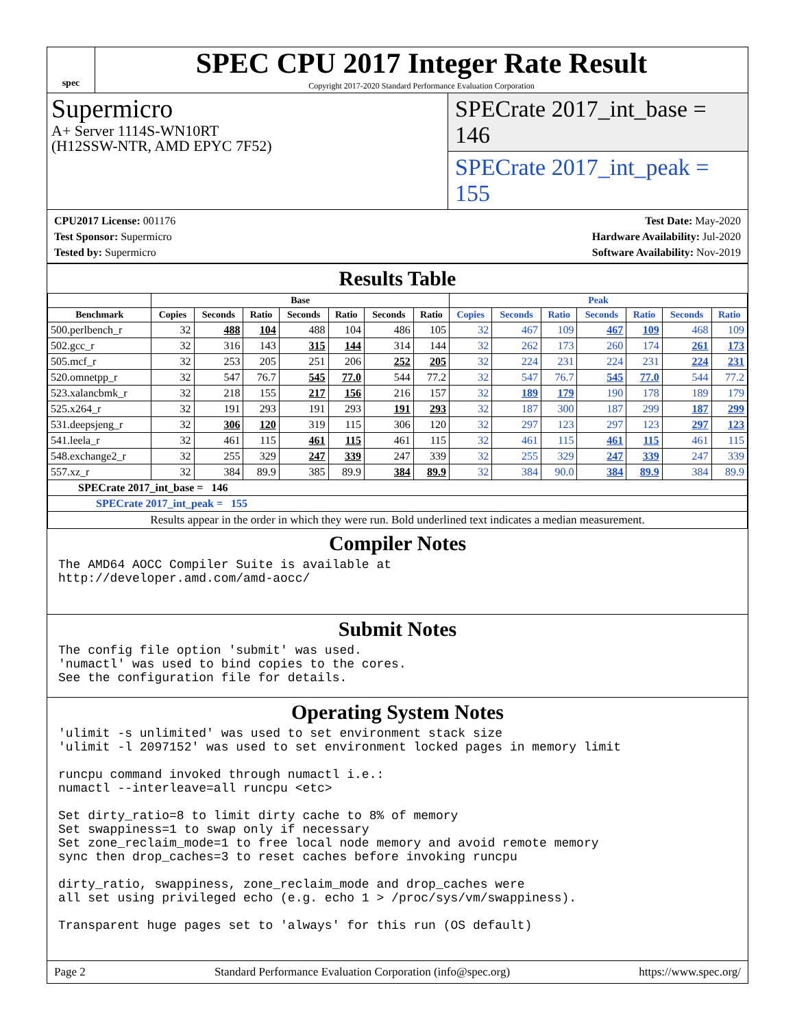spec
SPEC CPU 2017 Integer Rate Result
Copyright 2017-2020 Standard Performance Evaluation Corporation
Supermicro
A+ Server 1114S-WN10RT
(H12SSW-NTR, AMD EPYC 7F52)
SPECrate 2017_int_base = 146
SPECrate 2017_int_peak = 155
CPU2017 License: 001176
Test Sponsor: Supermicro
Tested by: Supermicro
Test Date: May-2020
Hardware Availability: Jul-2020
Software Availability: Nov-2019
Results Table
| | Base | | | | | | | Peak | | | | | | |
| --- | --- | --- | --- | --- | --- | --- | --- | --- | --- | --- | --- | --- | --- | --- |
| Benchmark | Copies | Seconds | Ratio | Seconds | Ratio | Seconds | Ratio | Copies | Seconds | Ratio | Seconds | Ratio | Seconds | Ratio |
| 500.perlbench_r | 32 | 488 | 104 | 488 | 104 | 486 | 105 | 32 | 467 | 109 | 467 | 109 | 468 | 109 |
| 502.gcc_r | 32 | 316 | 143 | 315 | 144 | 314 | 144 | 32 | 262 | 173 | 260 | 174 | 261 | 173 |
| 505.mcf_r | 32 | 253 | 205 | 251 | 206 | 252 | 205 | 32 | 224 | 231 | 224 | 231 | 224 | 231 |
| 520.omnetpp_r | 32 | 547 | 76.7 | 545 | 77.0 | 544 | 77.2 | 32 | 547 | 76.7 | 545 | 77.0 | 544 | 77.2 |
| 523.xalancbmk_r | 32 | 218 | 155 | 217 | 156 | 216 | 157 | 32 | 189 | 179 | 190 | 178 | 189 | 179 |
| 525.x264_r | 32 | 191 | 293 | 191 | 293 | 191 | 293 | 32 | 187 | 300 | 187 | 299 | 187 | 299 |
| 531.deepsjeng_r | 32 | 306 | 120 | 319 | 115 | 306 | 120 | 32 | 297 | 123 | 297 | 123 | 297 | 123 |
| 541.leela_r | 32 | 461 | 115 | 461 | 115 | 461 | 115 | 32 | 461 | 115 | 461 | 115 | 461 | 115 |
| 548.exchange2_r | 32 | 255 | 329 | 247 | 339 | 247 | 339 | 32 | 255 | 329 | 247 | 339 | 247 | 339 |
| 557.xz_r | 32 | 384 | 89.9 | 385 | 89.9 | 384 | 89.9 | 32 | 384 | 90.0 | 384 | 89.9 | 384 | 89.9 |
| SPECrate 2017_int_base = 146 | | | | | | | | | | | | | | |
| SPECrate 2017_int_peak = 155 | | | | | | | | | | | | | | |
| Results appear in the order in which they were run. Bold underlined text indicates a median measurement. | | | | | | | | | | | | | | |
Compiler Notes
The AMD64 AOCC Compiler Suite is available at
http://developer.amd.com/amd-aocc/
Submit Notes
The config file option 'submit' was used.
'numactl' was used to bind copies to the cores.
See the configuration file for details.
Operating System Notes
'ulimit -s unlimited' was used to set environment stack size
'ulimit -l 2097152' was used to set environment locked pages in memory limit

runcpu command invoked through numactl i.e.:
numactl --interleave=all runcpu <etc>

Set dirty_ratio=8 to limit dirty cache to 8% of memory
Set swappiness=1 to swap only if necessary
Set zone_reclaim_mode=1 to free local node memory and avoid remote memory
sync then drop_caches=3 to reset caches before invoking runcpu

dirty_ratio, swappiness, zone_reclaim_mode and drop_caches were
all set using privileged echo (e.g. echo 1 > /proc/sys/vm/swappiness).

Transparent huge pages set to 'always' for this run (OS default)
Page 2 Standard Performance Evaluation Corporation (info@spec.org) https://www.spec.org/